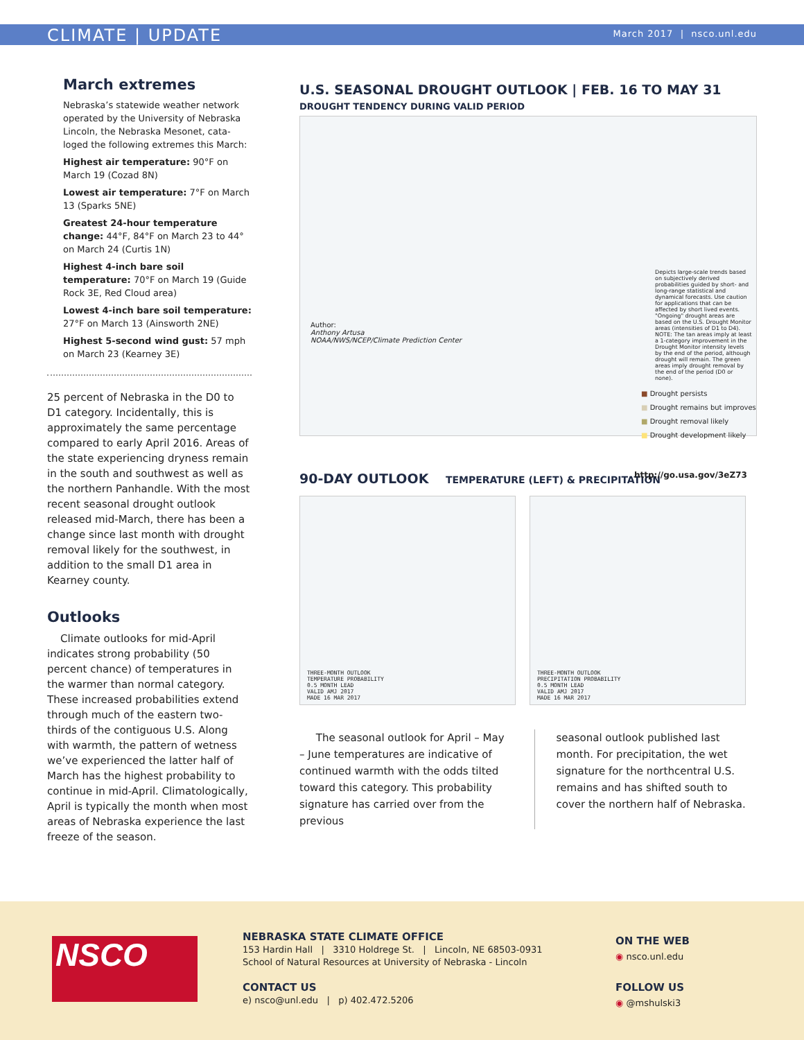CLIMATE | UPDATE March 2017 | nsco.unl.edu
March extremes
Nebraska’s statewide weather network operated by the University of Nebraska Lincoln, the Nebraska Mesonet, cata-loged the following extremes this March:
Highest air temperature: 90°F on March 19 (Cozad 8N)
Lowest air temperature: 7°F on March 13 (Sparks 5NE)
Greatest 24-hour temperature change: 44°F, 84°F on March 23 to 44° on March 24 (Curtis 1N)
Highest 4-inch bare soil temperature: 70°F on March 19 (Guide Rock 3E, Red Cloud area)
Lowest 4-inch bare soil temperature: 27°F on March 13 (Ainsworth 2NE)
Highest 5-second wind gust: 57 mph on March 23 (Kearney 3E)
25 percent of Nebraska in the D0 to D1 category. Incidentally, this is approximately the same percentage compared to early April 2016. Areas of the state experiencing dryness remain in the south and southwest as well as the northern Panhandle. With the most recent seasonal drought outlook released mid-March, there has been a change since last month with drought removal likely for the southwest, in addition to the small D1 area in Kearney county.
Outlooks
Climate outlooks for mid-April indicates strong probability (50 percent chance) of temperatures in the warmer than normal category. These increased probabilities extend through much of the eastern two-thirds of the contiguous U.S. Along with warmth, the pattern of wetness we’ve experienced the latter half of March has the highest probability to continue in mid-April. Climatologically, April is typically the month when most areas of Nebraska experience the last freeze of the season.
U.S. SEASONAL DROUGHT OUTLOOK | FEB. 16 TO MAY 31
DROUGHT TENDENCY DURING VALID PERIOD
Author:
Anthony Artusa
NOAA/NWS/NCEP/Climate Prediction Center
Depicts large-scale trends based on subjectively derived probabilities guided by short- and long-range statistical and dynamical forecasts. Use caution for applications that can be affected by short lived events. "Ongoing" drought areas are based on the U.S. Drought Monitor areas (intensities of D1 to D4).
NOTE: The tan areas imply at least a 1-category improvement in the Drought Monitor intensity levels by the end of the period, although drought will remain. The green areas imply drought removal by the end of the period (D0 or none).
■ Drought persists
■ Drought remains but improves
■ Drought removal likely
■ Drought development likely
http://go.usa.gov/3eZ73
90-DAY OUTLOOK TEMPERATURE (LEFT) & PRECIPITATION
THREE-MONTH OUTLOOK
TEMPERATURE PROBABILITY
0.5 MONTH LEAD
VALID AMJ 2017
MADE 16 MAR 2017
THREE-MONTH OUTLOOK
PRECIPITATION PROBABILITY
0.5 MONTH LEAD
VALID AMJ 2017
MADE 16 MAR 2017
The seasonal outlook for April – May – June temperatures are indicative of continued warmth with the odds tilted toward this category. This probability signature has carried over from the previous
seasonal outlook published last month. For precipitation, the wet signature for the northcentral U.S. remains and has shifted south to cover the northern half of Nebraska.
NSCO
NEBRASKA STATE CLIMATE OFFICE
153 Hardin Hall | 3310 Holdrege St. | Lincoln, NE 68503-0931
School of Natural Resources at University of Nebraska - Lincoln
CONTACT US
e) nsco@unl.edu | p) 402.472.5206
ON THE WEB
◉ nsco.unl.edu
FOLLOW US
◉ @mshulski3